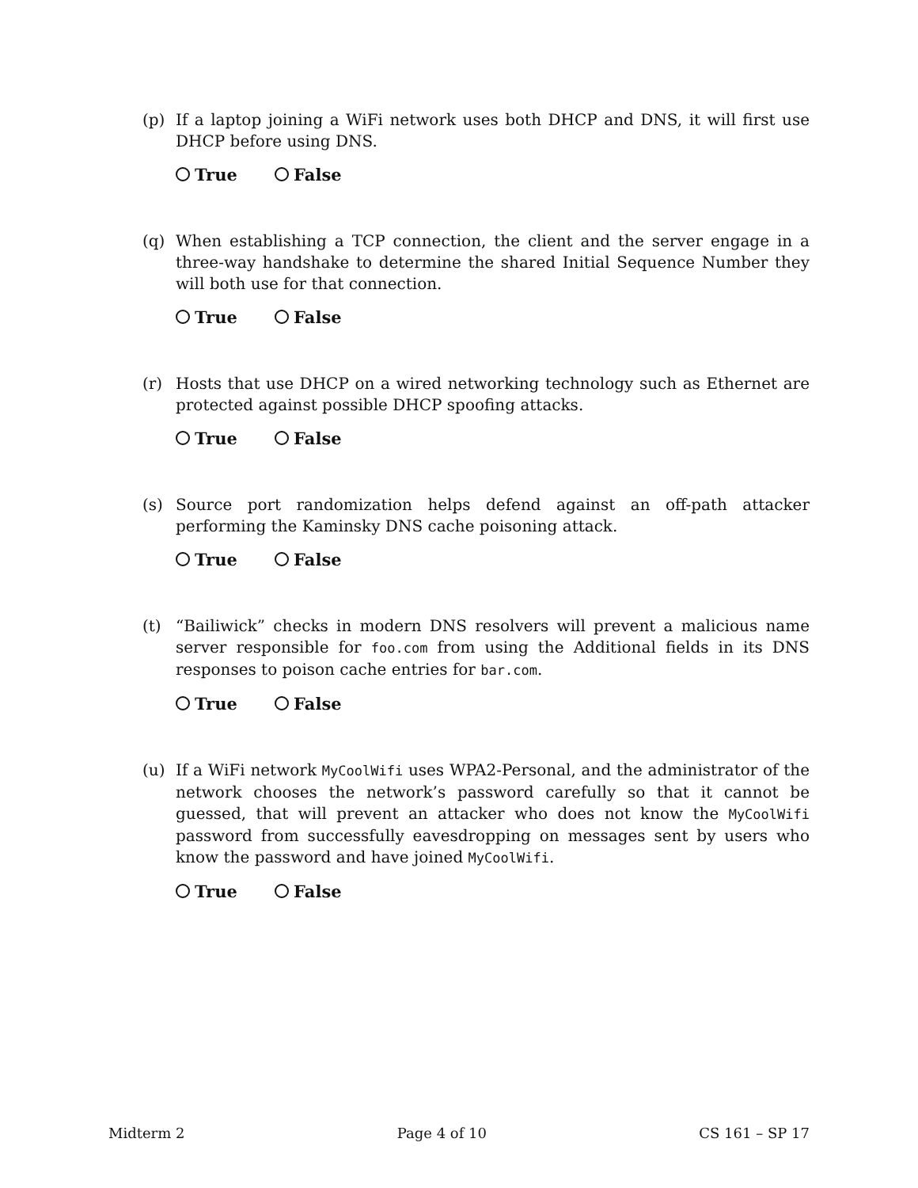(p) If a laptop joining a WiFi network uses both DHCP and DNS, it will first use DHCP before using DNS.
True False
(q) When establishing a TCP connection, the client and the server engage in a three-way handshake to determine the shared Initial Sequence Number they will both use for that connection.
True False
(r) Hosts that use DHCP on a wired networking technology such as Ethernet are protected against possible DHCP spoofing attacks.
True False
(s) Source port randomization helps defend against an off-path attacker performing the Kaminsky DNS cache poisoning attack.
True False
(t) “Bailiwick” checks in modern DNS resolvers will prevent a malicious name server responsible for foo.com from using the Additional fields in its DNS responses to poison cache entries for bar.com.
True False
(u) If a WiFi network MyCoolWifi uses WPA2-Personal, and the administrator of the network chooses the network’s password carefully so that it cannot be guessed, that will prevent an attacker who does not know the MyCoolWifi password from successfully eavesdropping on messages sent by users who know the password and have joined MyCoolWifi.
True False
Midterm 2 Page 4 of 10 CS 161 – SP 17